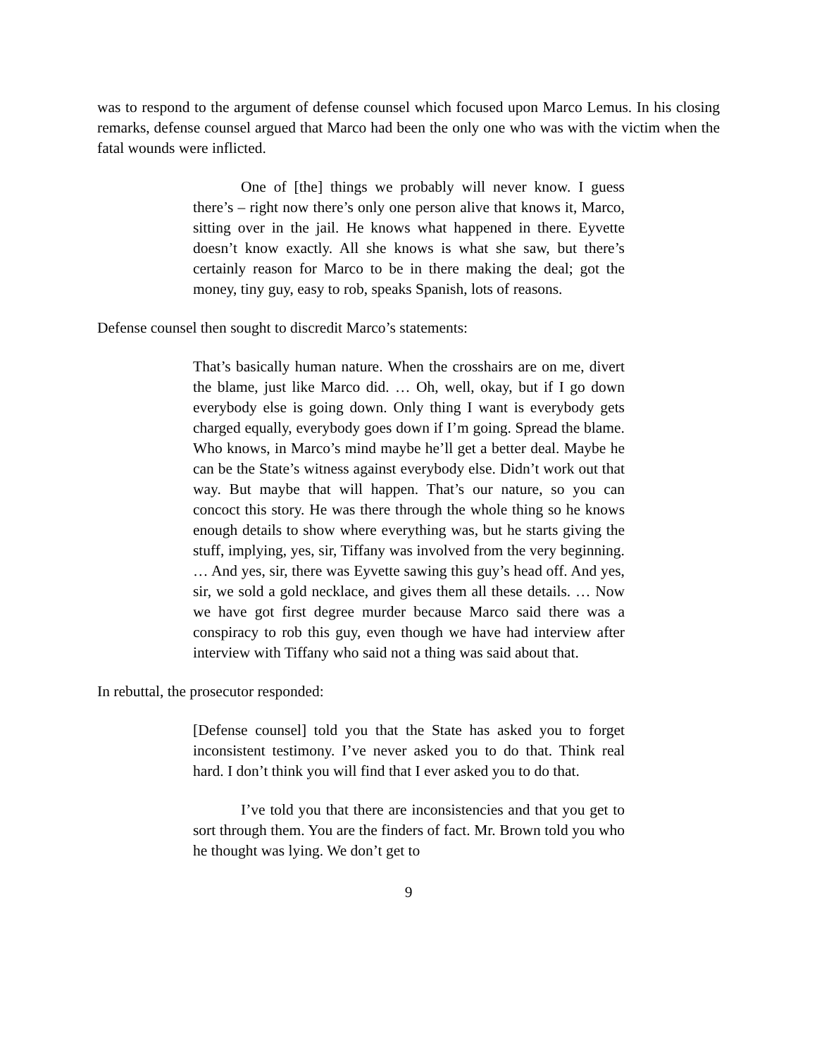was to respond to the argument of defense counsel which focused upon Marco Lemus. In his closing remarks, defense counsel argued that Marco had been the only one who was with the victim when the fatal wounds were inflicted.
One of [the] things we probably will never know. I guess there’s – right now there’s only one person alive that knows it, Marco, sitting over in the jail. He knows what happened in there. Eyvette doesn’t know exactly. All she knows is what she saw, but there’s certainly reason for Marco to be in there making the deal; got the money, tiny guy, easy to rob, speaks Spanish, lots of reasons.
Defense counsel then sought to discredit Marco’s statements:
That’s basically human nature. When the crosshairs are on me, divert the blame, just like Marco did. … Oh, well, okay, but if I go down everybody else is going down. Only thing I want is everybody gets charged equally, everybody goes down if I’m going. Spread the blame. Who knows, in Marco’s mind maybe he’ll get a better deal. Maybe he can be the State’s witness against everybody else. Didn’t work out that way. But maybe that will happen. That’s our nature, so you can concoct this story. He was there through the whole thing so he knows enough details to show where everything was, but he starts giving the stuff, implying, yes, sir, Tiffany was involved from the very beginning. … And yes, sir, there was Eyvette sawing this guy’s head off. And yes, sir, we sold a gold necklace, and gives them all these details. … Now we have got first degree murder because Marco said there was a conspiracy to rob this guy, even though we have had interview after interview with Tiffany who said not a thing was said about that.
In rebuttal, the prosecutor responded:
[Defense counsel] told you that the State has asked you to forget inconsistent testimony. I’ve never asked you to do that. Think real hard. I don’t think you will find that I ever asked you to do that.
I’ve told you that there are inconsistencies and that you get to sort through them. You are the finders of fact. Mr. Brown told you who he thought was lying. We don’t get to
9